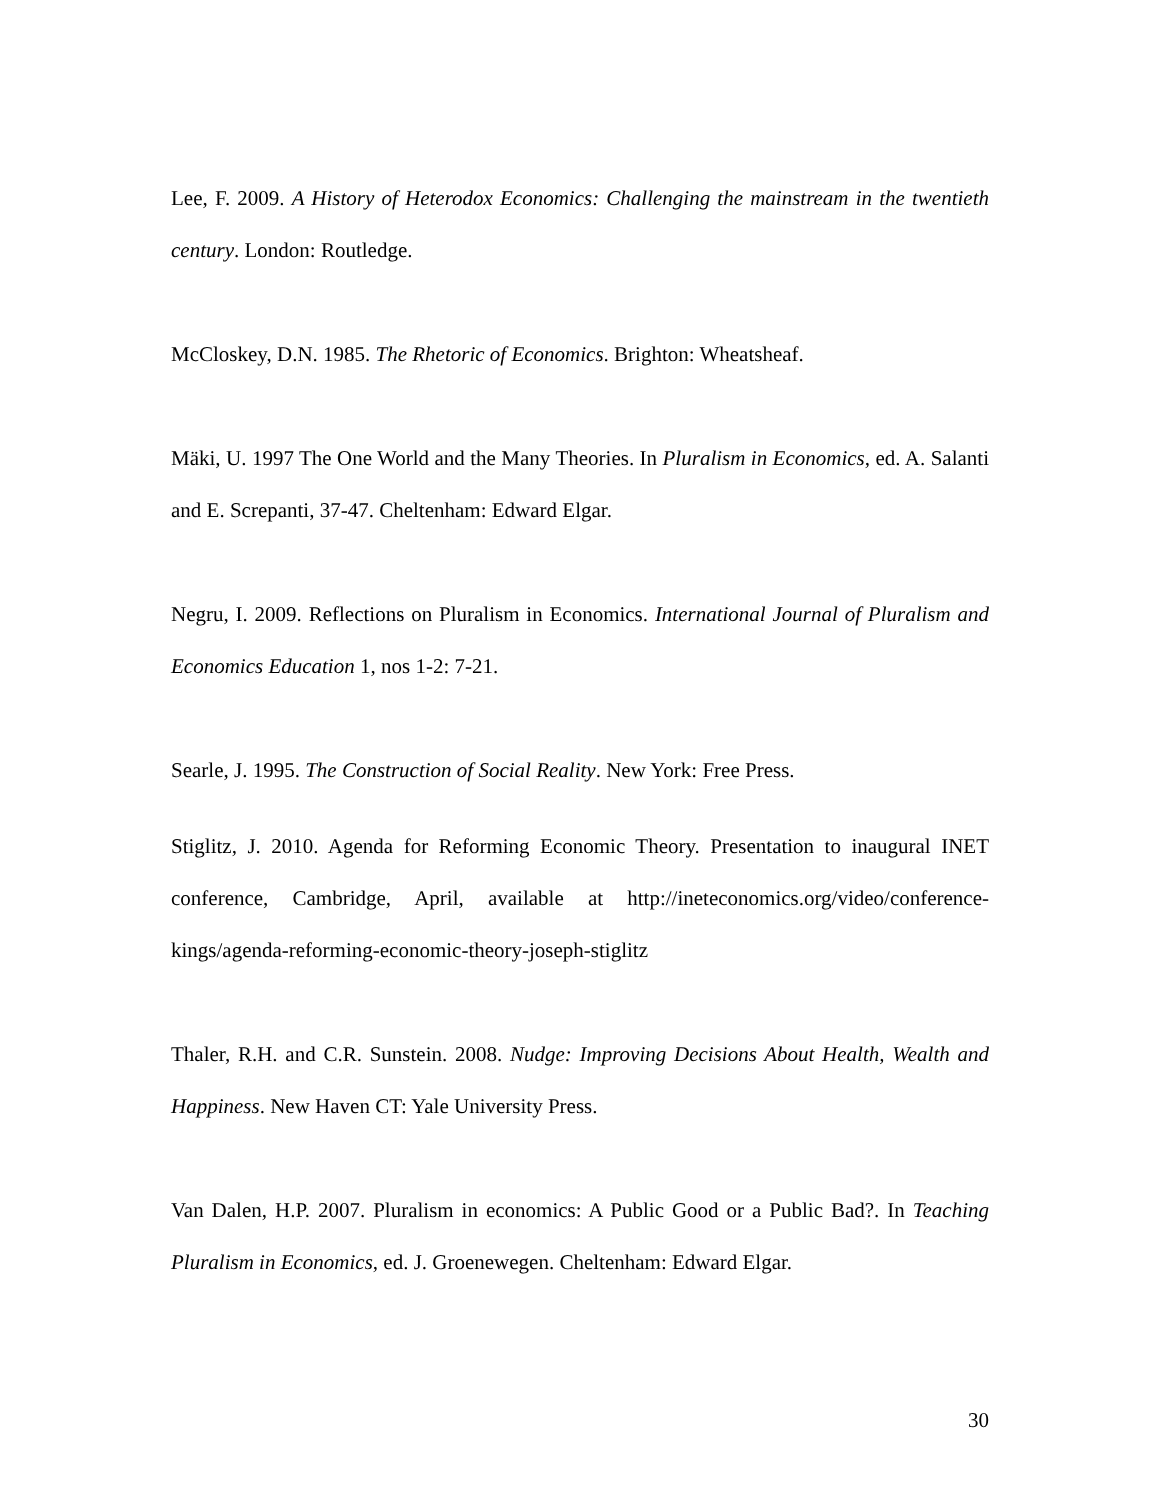Lee, F. 2009. A History of Heterodox Economics: Challenging the mainstream in the twentieth century. London: Routledge.
McCloskey, D.N. 1985. The Rhetoric of Economics. Brighton: Wheatsheaf.
Mäki, U. 1997 The One World and the Many Theories. In Pluralism in Economics, ed. A. Salanti and E. Screpanti, 37-47. Cheltenham: Edward Elgar.
Negru, I. 2009. Reflections on Pluralism in Economics. International Journal of Pluralism and Economics Education 1, nos 1-2: 7-21.
Searle, J. 1995. The Construction of Social Reality. New York: Free Press.
Stiglitz, J. 2010. Agenda for Reforming Economic Theory. Presentation to inaugural INET conference, Cambridge, April, available at http://ineteconomics.org/video/conference-kings/agenda-reforming-economic-theory-joseph-stiglitz
Thaler, R.H. and C.R. Sunstein. 2008. Nudge: Improving Decisions About Health, Wealth and Happiness. New Haven CT: Yale University Press.
Van Dalen, H.P. 2007. Pluralism in economics: A Public Good or a Public Bad?. In Teaching Pluralism in Economics, ed. J. Groenewegen. Cheltenham: Edward Elgar.
30